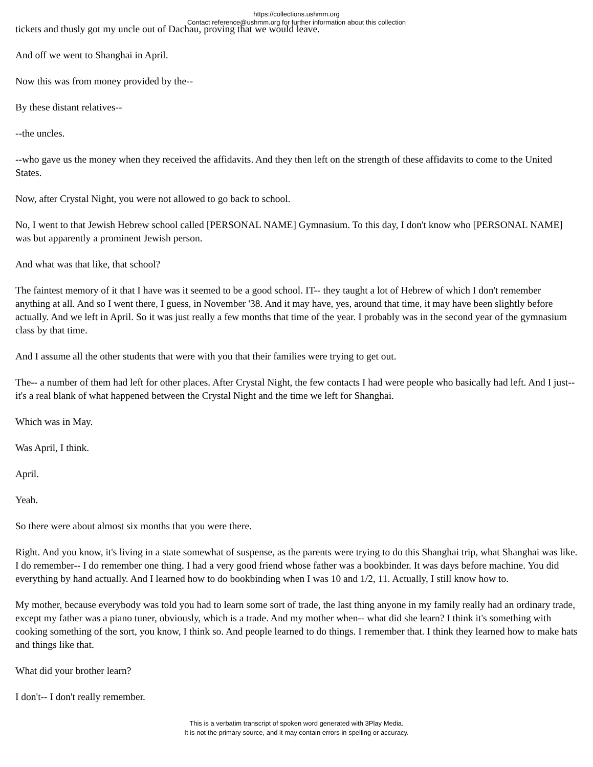https://collections.ushmm.org
Contact reference@ushmm.org for further information about this collection
tickets and thusly got my uncle out of Dachau, proving that we would leave.
And off we went to Shanghai in April.
Now this was from money provided by the--
By these distant relatives--
--the uncles.
--who gave us the money when they received the affidavits. And they then left on the strength of these affidavits to come to the United States.
Now, after Crystal Night, you were not allowed to go back to school.
No, I went to that Jewish Hebrew school called [PERSONAL NAME] Gymnasium. To this day, I don't know who [PERSONAL NAME] was but apparently a prominent Jewish person.
And what was that like, that school?
The faintest memory of it that I have was it seemed to be a good school. IT-- they taught a lot of Hebrew of which I don't remember anything at all. And so I went there, I guess, in November '38. And it may have, yes, around that time, it may have been slightly before actually. And we left in April. So it was just really a few months that time of the year. I probably was in the second year of the gymnasium class by that time.
And I assume all the other students that were with you that their families were trying to get out.
The-- a number of them had left for other places. After Crystal Night, the few contacts I had were people who basically had left. And I just-- it's a real blank of what happened between the Crystal Night and the time we left for Shanghai.
Which was in May.
Was April, I think.
April.
Yeah.
So there were about almost six months that you were there.
Right. And you know, it's living in a state somewhat of suspense, as the parents were trying to do this Shanghai trip, what Shanghai was like. I do remember-- I do remember one thing. I had a very good friend whose father was a bookbinder. It was days before machine. You did everything by hand actually. And I learned how to do bookbinding when I was 10 and 1/2, 11. Actually, I still know how to.
My mother, because everybody was told you had to learn some sort of trade, the last thing anyone in my family really had an ordinary trade, except my father was a piano tuner, obviously, which is a trade. And my mother when-- what did she learn? I think it's something with cooking something of the sort, you know, I think so. And people learned to do things. I remember that. I think they learned how to make hats and things like that.
What did your brother learn?
I don't-- I don't really remember.
This is a verbatim transcript of spoken word generated with 3Play Media.
It is not the primary source, and it may contain errors in spelling or accuracy.